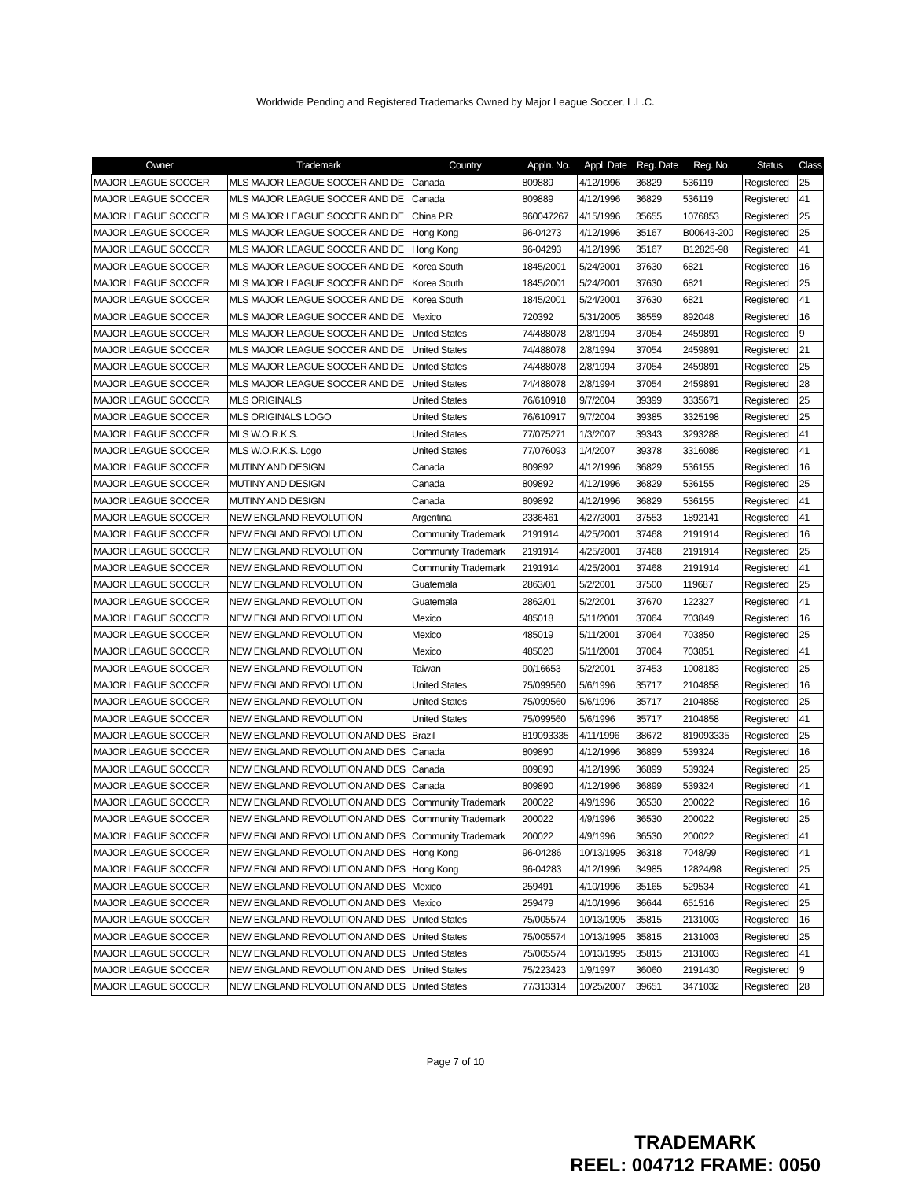Worldwide Pending and Registered Trademarks Owned by Major League Soccer, L.L.C.
| Owner | Trademark | Country | Appln. No. | Appl. Date | Reg. Date | Reg. No. | Status | Class |
| --- | --- | --- | --- | --- | --- | --- | --- | --- |
| MAJOR LEAGUE SOCCER | MLS MAJOR LEAGUE SOCCER AND DE | Canada | 809889 | 4/12/1996 | 36829 | 536119 | Registered | 25 |
| MAJOR LEAGUE SOCCER | MLS MAJOR LEAGUE SOCCER AND DE | Canada | 809889 | 4/12/1996 | 36829 | 536119 | Registered | 41 |
| MAJOR LEAGUE SOCCER | MLS MAJOR LEAGUE SOCCER AND DE | China P.R. | 960047267 | 4/15/1996 | 35655 | 1076853 | Registered | 25 |
| MAJOR LEAGUE SOCCER | MLS MAJOR LEAGUE SOCCER AND DE | Hong Kong | 96-04273 | 4/12/1996 | 35167 | B00643-200 | Registered | 25 |
| MAJOR LEAGUE SOCCER | MLS MAJOR LEAGUE SOCCER AND DE | Hong Kong | 96-04293 | 4/12/1996 | 35167 | B12825-98 | Registered | 41 |
| MAJOR LEAGUE SOCCER | MLS MAJOR LEAGUE SOCCER AND DE | Korea South | 1845/2001 | 5/24/2001 | 37630 | 6821 | Registered | 16 |
| MAJOR LEAGUE SOCCER | MLS MAJOR LEAGUE SOCCER AND DE | Korea South | 1845/2001 | 5/24/2001 | 37630 | 6821 | Registered | 25 |
| MAJOR LEAGUE SOCCER | MLS MAJOR LEAGUE SOCCER AND DE | Korea South | 1845/2001 | 5/24/2001 | 37630 | 6821 | Registered | 41 |
| MAJOR LEAGUE SOCCER | MLS MAJOR LEAGUE SOCCER AND DE | Mexico | 720392 | 5/31/2005 | 38559 | 892048 | Registered | 16 |
| MAJOR LEAGUE SOCCER | MLS MAJOR LEAGUE SOCCER AND DE | United States | 74/488078 | 2/8/1994 | 37054 | 2459891 | Registered | 9 |
| MAJOR LEAGUE SOCCER | MLS MAJOR LEAGUE SOCCER AND DE | United States | 74/488078 | 2/8/1994 | 37054 | 2459891 | Registered | 21 |
| MAJOR LEAGUE SOCCER | MLS MAJOR LEAGUE SOCCER AND DE | United States | 74/488078 | 2/8/1994 | 37054 | 2459891 | Registered | 25 |
| MAJOR LEAGUE SOCCER | MLS MAJOR LEAGUE SOCCER AND DE | United States | 74/488078 | 2/8/1994 | 37054 | 2459891 | Registered | 28 |
| MAJOR LEAGUE SOCCER | MLS ORIGINALS | United States | 76/610918 | 9/7/2004 | 39399 | 3335671 | Registered | 25 |
| MAJOR LEAGUE SOCCER | MLS ORIGINALS LOGO | United States | 76/610917 | 9/7/2004 | 39385 | 3325198 | Registered | 25 |
| MAJOR LEAGUE SOCCER | MLS W.O.R.K.S. | United States | 77/075271 | 1/3/2007 | 39343 | 3293288 | Registered | 41 |
| MAJOR LEAGUE SOCCER | MLS W.O.R.K.S. Logo | United States | 77/076093 | 1/4/2007 | 39378 | 3316086 | Registered | 41 |
| MAJOR LEAGUE SOCCER | MUTINY AND DESIGN | Canada | 809892 | 4/12/1996 | 36829 | 536155 | Registered | 16 |
| MAJOR LEAGUE SOCCER | MUTINY AND DESIGN | Canada | 809892 | 4/12/1996 | 36829 | 536155 | Registered | 25 |
| MAJOR LEAGUE SOCCER | MUTINY AND DESIGN | Canada | 809892 | 4/12/1996 | 36829 | 536155 | Registered | 41 |
| MAJOR LEAGUE SOCCER | NEW ENGLAND REVOLUTION | Argentina | 2336461 | 4/27/2001 | 37553 | 1892141 | Registered | 41 |
| MAJOR LEAGUE SOCCER | NEW ENGLAND REVOLUTION | Community Trademark | 2191914 | 4/25/2001 | 37468 | 2191914 | Registered | 16 |
| MAJOR LEAGUE SOCCER | NEW ENGLAND REVOLUTION | Community Trademark | 2191914 | 4/25/2001 | 37468 | 2191914 | Registered | 25 |
| MAJOR LEAGUE SOCCER | NEW ENGLAND REVOLUTION | Community Trademark | 2191914 | 4/25/2001 | 37468 | 2191914 | Registered | 41 |
| MAJOR LEAGUE SOCCER | NEW ENGLAND REVOLUTION | Guatemala | 2863/01 | 5/2/2001 | 37500 | 119687 | Registered | 25 |
| MAJOR LEAGUE SOCCER | NEW ENGLAND REVOLUTION | Guatemala | 2862/01 | 5/2/2001 | 37670 | 122327 | Registered | 41 |
| MAJOR LEAGUE SOCCER | NEW ENGLAND REVOLUTION | Mexico | 485018 | 5/11/2001 | 37064 | 703849 | Registered | 16 |
| MAJOR LEAGUE SOCCER | NEW ENGLAND REVOLUTION | Mexico | 485019 | 5/11/2001 | 37064 | 703850 | Registered | 25 |
| MAJOR LEAGUE SOCCER | NEW ENGLAND REVOLUTION | Mexico | 485020 | 5/11/2001 | 37064 | 703851 | Registered | 41 |
| MAJOR LEAGUE SOCCER | NEW ENGLAND REVOLUTION | Taiwan | 90/16653 | 5/2/2001 | 37453 | 1008183 | Registered | 25 |
| MAJOR LEAGUE SOCCER | NEW ENGLAND REVOLUTION | United States | 75/099560 | 5/6/1996 | 35717 | 2104858 | Registered | 16 |
| MAJOR LEAGUE SOCCER | NEW ENGLAND REVOLUTION | United States | 75/099560 | 5/6/1996 | 35717 | 2104858 | Registered | 25 |
| MAJOR LEAGUE SOCCER | NEW ENGLAND REVOLUTION | United States | 75/099560 | 5/6/1996 | 35717 | 2104858 | Registered | 41 |
| MAJOR LEAGUE SOCCER | NEW ENGLAND REVOLUTION AND DES | Brazil | 819093335 | 4/11/1996 | 38672 | 819093335 | Registered | 25 |
| MAJOR LEAGUE SOCCER | NEW ENGLAND REVOLUTION AND DES | Canada | 809890 | 4/12/1996 | 36899 | 539324 | Registered | 16 |
| MAJOR LEAGUE SOCCER | NEW ENGLAND REVOLUTION AND DES | Canada | 809890 | 4/12/1996 | 36899 | 539324 | Registered | 25 |
| MAJOR LEAGUE SOCCER | NEW ENGLAND REVOLUTION AND DES | Canada | 809890 | 4/12/1996 | 36899 | 539324 | Registered | 41 |
| MAJOR LEAGUE SOCCER | NEW ENGLAND REVOLUTION AND DES | Community Trademark | 200022 | 4/9/1996 | 36530 | 200022 | Registered | 16 |
| MAJOR LEAGUE SOCCER | NEW ENGLAND REVOLUTION AND DES | Community Trademark | 200022 | 4/9/1996 | 36530 | 200022 | Registered | 25 |
| MAJOR LEAGUE SOCCER | NEW ENGLAND REVOLUTION AND DES | Community Trademark | 200022 | 4/9/1996 | 36530 | 200022 | Registered | 41 |
| MAJOR LEAGUE SOCCER | NEW ENGLAND REVOLUTION AND DES | Hong Kong | 96-04286 | 10/13/1995 | 36318 | 7048/99 | Registered | 41 |
| MAJOR LEAGUE SOCCER | NEW ENGLAND REVOLUTION AND DES | Hong Kong | 96-04283 | 4/12/1996 | 34985 | 12824/98 | Registered | 25 |
| MAJOR LEAGUE SOCCER | NEW ENGLAND REVOLUTION AND DES | Mexico | 259491 | 4/10/1996 | 35165 | 529534 | Registered | 41 |
| MAJOR LEAGUE SOCCER | NEW ENGLAND REVOLUTION AND DES | Mexico | 259479 | 4/10/1996 | 36644 | 651516 | Registered | 25 |
| MAJOR LEAGUE SOCCER | NEW ENGLAND REVOLUTION AND DES | United States | 75/005574 | 10/13/1995 | 35815 | 2131003 | Registered | 16 |
| MAJOR LEAGUE SOCCER | NEW ENGLAND REVOLUTION AND DES | United States | 75/005574 | 10/13/1995 | 35815 | 2131003 | Registered | 25 |
| MAJOR LEAGUE SOCCER | NEW ENGLAND REVOLUTION AND DES | United States | 75/005574 | 10/13/1995 | 35815 | 2131003 | Registered | 41 |
| MAJOR LEAGUE SOCCER | NEW ENGLAND REVOLUTION AND DES | United States | 75/223423 | 1/9/1997 | 36060 | 2191430 | Registered | 9 |
| MAJOR LEAGUE SOCCER | NEW ENGLAND REVOLUTION AND DES | United States | 77/313314 | 10/25/2007 | 39651 | 3471032 | Registered | 28 |
Page 7 of 10
TRADEMARK
REEL: 004712 FRAME: 0050